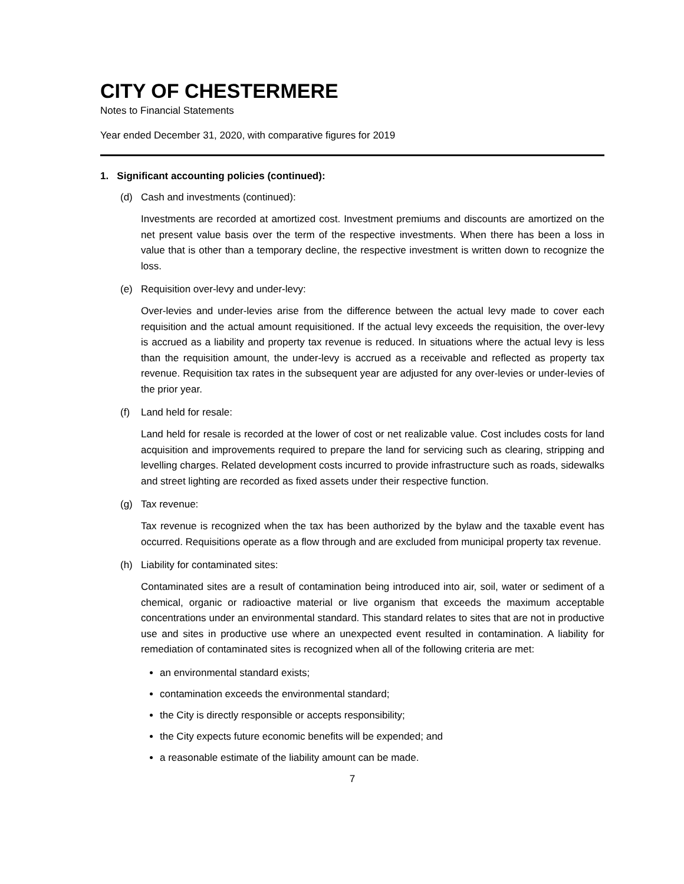CITY OF CHESTERMERE
Notes to Financial Statements
Year ended December 31, 2020, with comparative figures for 2019
1. Significant accounting policies (continued):
(d) Cash and investments (continued):
Investments are recorded at amortized cost. Investment premiums and discounts are amortized on the net present value basis over the term of the respective investments. When there has been a loss in value that is other than a temporary decline, the respective investment is written down to recognize the loss.
(e) Requisition over-levy and under-levy:
Over-levies and under-levies arise from the difference between the actual levy made to cover each requisition and the actual amount requisitioned. If the actual levy exceeds the requisition, the over-levy is accrued as a liability and property tax revenue is reduced. In situations where the actual levy is less than the requisition amount, the under-levy is accrued as a receivable and reflected as property tax revenue. Requisition tax rates in the subsequent year are adjusted for any over-levies or under-levies of the prior year.
(f) Land held for resale:
Land held for resale is recorded at the lower of cost or net realizable value. Cost includes costs for land acquisition and improvements required to prepare the land for servicing such as clearing, stripping and levelling charges. Related development costs incurred to provide infrastructure such as roads, sidewalks and street lighting are recorded as fixed assets under their respective function.
(g) Tax revenue:
Tax revenue is recognized when the tax has been authorized by the bylaw and the taxable event has occurred. Requisitions operate as a flow through and are excluded from municipal property tax revenue.
(h) Liability for contaminated sites:
Contaminated sites are a result of contamination being introduced into air, soil, water or sediment of a chemical, organic or radioactive material or live organism that exceeds the maximum acceptable concentrations under an environmental standard. This standard relates to sites that are not in productive use and sites in productive use where an unexpected event resulted in contamination. A liability for remediation of contaminated sites is recognized when all of the following criteria are met:
an environmental standard exists;
contamination exceeds the environmental standard;
the City is directly responsible or accepts responsibility;
the City expects future economic benefits will be expended; and
a reasonable estimate of the liability amount can be made.
7